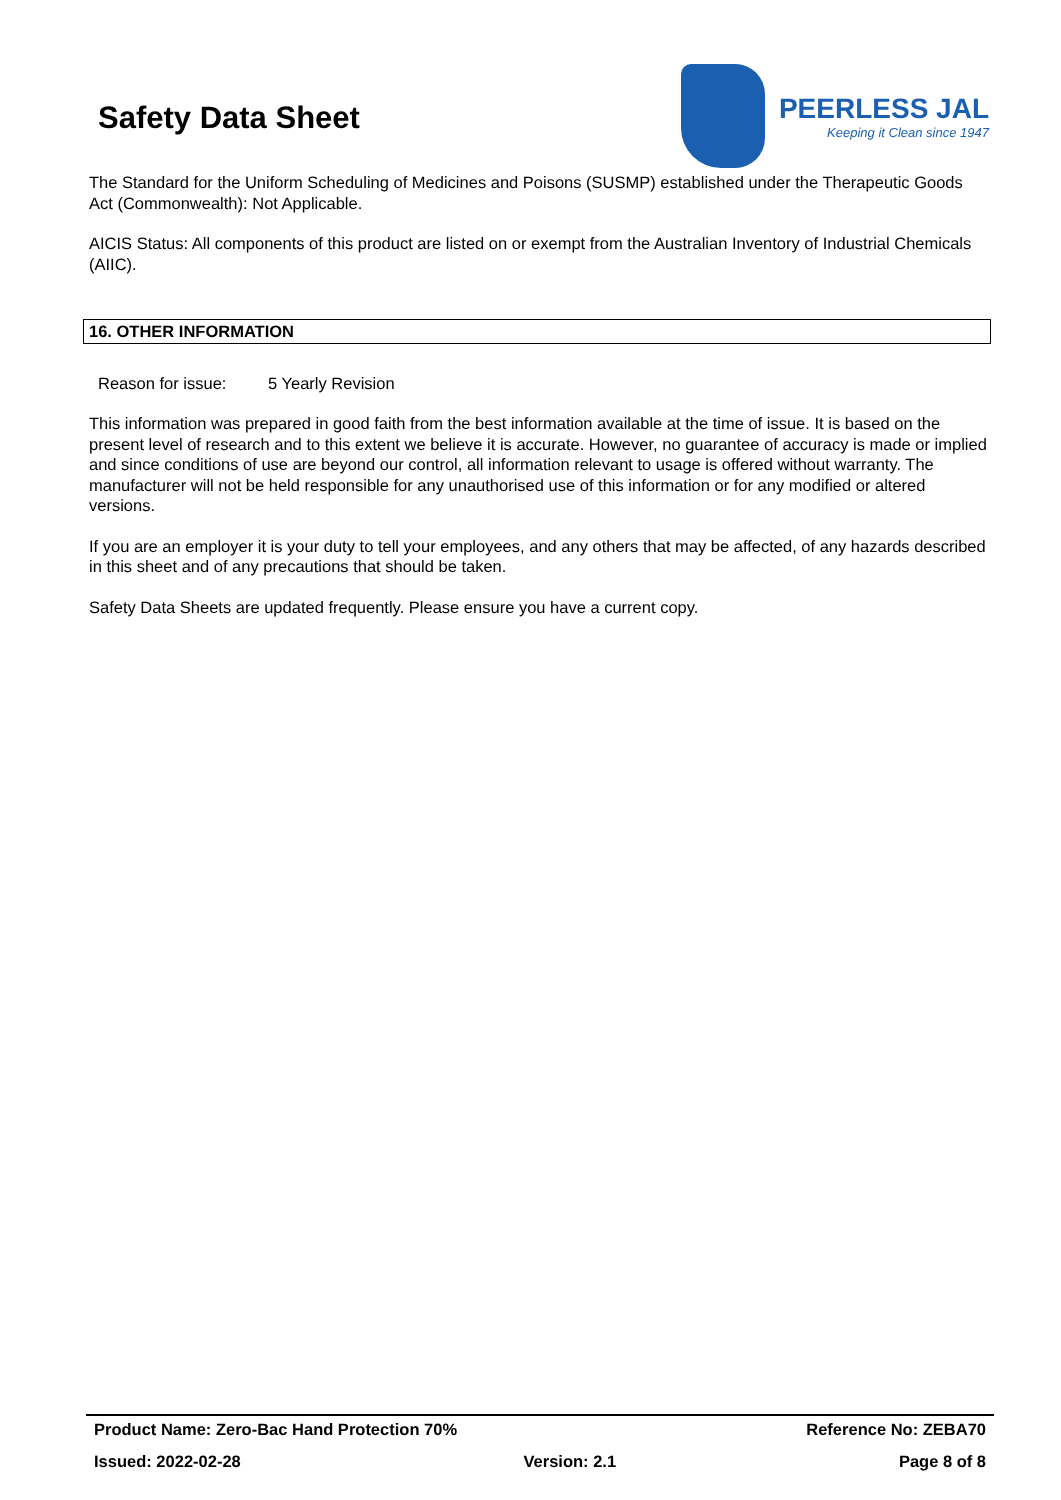Safety Data Sheet
PEERLESS JAL
Keeping it Clean since 1947
The Standard for the Uniform Scheduling of Medicines and Poisons (SUSMP) established under the Therapeutic Goods Act (Commonwealth): Not Applicable.
AICIS Status: All components of this product are listed on or exempt from the Australian Inventory of Industrial Chemicals (AIIC).
16. OTHER INFORMATION
Reason for issue: 5 Yearly Revision
This information was prepared in good faith from the best information available at the time of issue. It is based on the present level of research and to this extent we believe it is accurate. However, no guarantee of accuracy is made or implied and since conditions of use are beyond our control, all information relevant to usage is offered without warranty. The manufacturer will not be held responsible for any unauthorised use of this information or for any modified or altered versions.
If you are an employer it is your duty to tell your employees, and any others that may be affected, of any hazards described in this sheet and of any precautions that should be taken.
Safety Data Sheets are updated frequently. Please ensure you have a current copy.
Product Name: Zero-Bac Hand Protection 70% Reference No: ZEBA70
Issued: 2022-02-28 Version: 2.1 Page 8 of 8